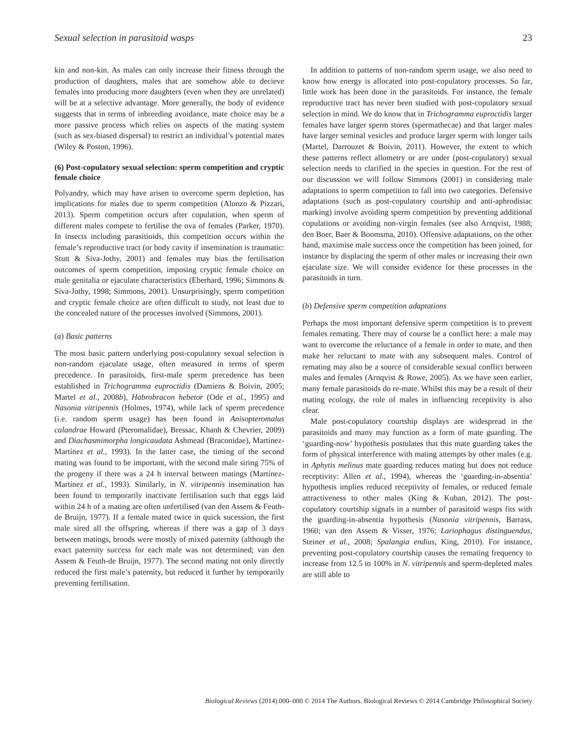Sexual selection in parasitoid wasps 23
kin and non-kin. As males can only increase their fitness through the production of daughters, males that are somehow able to decieve females into producing more daughters (even when they are unrelated) will be at a selective advantage. More generally, the body of evidence suggests that in terms of inbreeding avoidance, mate choice may be a more passive process which relies on aspects of the mating system (such as sex-biased dispersal) to restrict an individual’s potential mates (Wiley & Poston, 1996).
(6) Post-copulatory sexual selection: sperm competition and cryptic female choice
Polyandry, which may have arisen to overcome sperm depletion, has implications for males due to sperm competition (Alonzo & Pizzari, 2013). Sperm competition occurs after copulation, when sperm of different males compete to fertilise the ova of females (Parker, 1970). In insects including parasitioids, this competition occurs within the female’s reproductive tract (or body cavity if insemination is traumatic: Stutt & Siva-Jothy, 2001) and females may bias the fertilisation outcomes of sperm competition, imposing cryptic female choice on male genitalia or ejaculate characteristics (Eberhard, 1996; Simmons & Siva-Jothy, 1998; Simmons, 2001). Unsurprisingly, sperm competition and cryptic female choice are often difficult to study, not least due to the concealed nature of the processes involved (Simmons, 2001).
(a) Basic patterns
The most basic pattern underlying post-copulatory sexual selection is non-random ejaculate usage, often measured in terms of sperm precedence. In parasitoids, first-male sperm precedence has been established in Trichogramma euproctidis (Damiens & Boivin, 2005; Martel et al., 2008b), Habrobracon hebetor (Ode et al., 1995) and Nasonia vitripennis (Holmes, 1974), while lack of sperm precedence (i.e. random sperm usage) has been found in Anisopteromalus calandrae Howard (Pteromalidae), Bressac, Khanh & Chevrier, 2009) and Diachasmimorpha longicaudata Ashmead (Braconidae), Martínez-Martínez et al., 1993). In the latter case, the timing of the second mating was found to be important, with the second male siring 75% of the progeny if there was a 24 h interval between matings (Martínez-Martínez et al., 1993). Similarly, in N. vitripennis insemination has been found to temporarily inactivate fertilisation such that eggs laid within 24 h of a mating are often unfertilised (van den Assem & Feuth-de Bruijn, 1977). If a female mated twice in quick sucession, the first male sired all the offspring, whereas if there was a gap of 3 days between matings, broods were mostly of mixed paternity (although the exact paternity success for each male was not determined; van den Assem & Feuth-de Bruijn, 1977). The second mating not only directly reduced the first male’s paternity, but reduced it further by temporarily preventing fertilisation.
In addition to patterns of non-random sperm usage, we also need to know how energy is allocated into post-copulatory processes. So far, little work has been done in the parasitoids. For instance, the female reproductive tract has never been studied with post-copulatory sexual selection in mind. We do know that in Trichogramma euproctidis larger females have larger sperm stores (spermathecae) and that larger males have larger seminal vesicles and produce larger sperm with longer tails (Martel, Darrouzet & Boivin, 2011). However, the extent to which these patterns reflect allometry or are under (post-copulatory) sexual selection needs to clarified in the species in question. For the rest of our discussion we will follow Simmons (2001) in considering male adaptations to sperm competition to fall into two categories. Defensive adaptations (such as post-copulatory courtship and anti-aphrodisiac marking) involve avoiding sperm competition by preventing additional copulations or avoiding non-virgin females (see also Arnqvist, 1988; den Boer, Baer & Boomsma, 2010). Offensive adaptations, on the other hand, maximise male success once the competition has been joined, for instance by displacing the sperm of other males or increasing their own ejaculate size. We will consider evidence for these processes in the parasitoids in turn.
(b) Defensive sperm competition adaptations
Perhaps the most important defensive sperm competition is to prevent females remating. There may of course be a conflict here: a male may want to overcome the reluctance of a female in order to mate, and then make her reluctant to mate with any subsequent males. Control of remating may also be a source of considerable sexual conflict between males and females (Arnqvist & Rowe, 2005). As we have seen earlier, many female parasitoids do re-mate. Whilst this may be a result of their mating ecology, the role of males in influencing receptivity is also clear.
Male post-copulatory courtship displays are widespread in the parasitoids and many may function as a form of mate guarding. The ‘guarding-now’ hypothesis postulates that this mate guarding takes the form of physical interference with mating attempts by other males (e.g. in Aphytis melinus mate guarding reduces mating but does not reduce receptivity: Allen et al., 1994), whereas the ‘guarding-in-absentia’ hypothesis implies reduced receptivity of females, or reduced female attractiveness to other males (King & Kuban, 2012). The post-copulatory courtship signals in a number of parasitoid wasps fits with the guarding-in-absentia hypothesis (Nasonia vitripennis, Barrass, 1960; van den Assem & Visser, 1976; Lariophagus distinguendus, Steiner et al., 2008; Spalangia endius, King, 2010). For instance, preventing post-copulatory courtship causes the remating frequency to increase from 12.5 to 100% in N. vitripennis and sperm-depleted males are still able to
Biological Reviews (2014) 000–000 © 2014 The Authors. Biological Reviews © 2014 Cambridge Philosophical Society